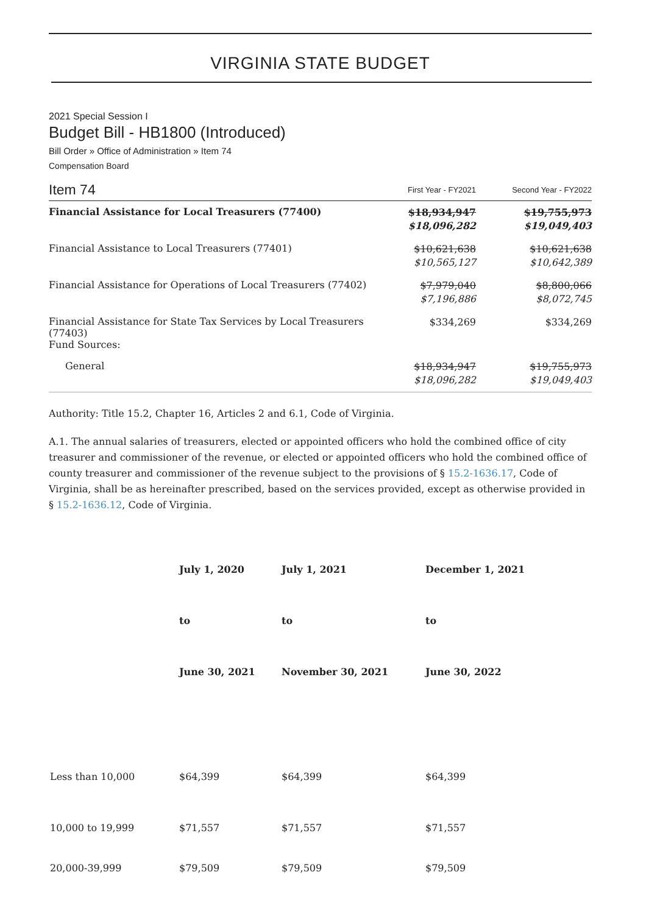VIRGINIA STATE BUDGET
2021 Special Session I
Budget Bill - HB1800 (Introduced)
Bill Order » Office of Administration » Item 74
Compensation Board
| Item 74 | First Year - FY2021 | Second Year - FY2022 |
| --- | --- | --- |
| Financial Assistance for Local Treasurers (77400) | $18,934,947 $18,096,282 | $19,755,973 $19,049,403 |
| Financial Assistance to Local Treasurers (77401) | $10,621,638 $10,565,127 | $10,621,638 $10,642,389 |
| Financial Assistance for Operations of Local Treasurers (77402) | $7,979,040 $7,196,886 | $8,800,066 $8,072,745 |
| Financial Assistance for State Tax Services by Local Treasurers (77403) Fund Sources: | $334,269 | $334,269 |
| General | $18,934,947 $18,096,282 | $19,755,973 $19,049,403 |
Authority: Title 15.2, Chapter 16, Articles 2 and 6.1, Code of Virginia.
A.1. The annual salaries of treasurers, elected or appointed officers who hold the combined office of city treasurer and commissioner of the revenue, or elected or appointed officers who hold the combined office of county treasurer and commissioner of the revenue subject to the provisions of § 15.2-1636.17, Code of Virginia, shall be as hereinafter prescribed, based on the services provided, except as otherwise provided in § 15.2-1636.12, Code of Virginia.
| | July 1, 2020 | July 1, 2021 | December 1, 2021 |
| --- | --- | --- | --- |
| | to | to | to |
| | June 30, 2021 | November 30, 2021 | June 30, 2022 |
| Less than 10,000 | $64,399 | $64,399 | $64,399 |
| 10,000 to 19,999 | $71,557 | $71,557 | $71,557 |
| 20,000-39,999 | $79,509 | $79,509 | $79,509 |